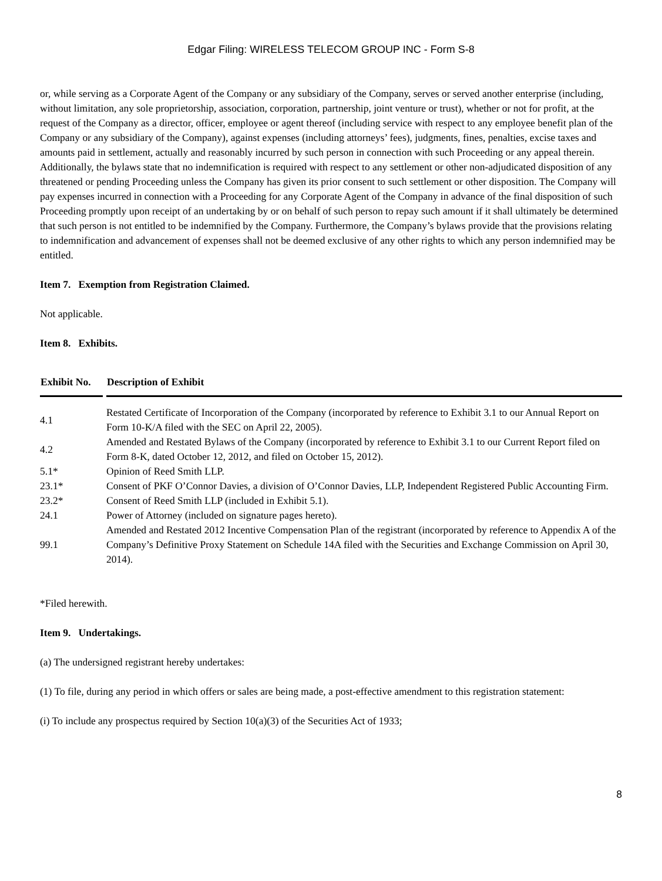Edgar Filing: WIRELESS TELECOM GROUP INC - Form S-8
or, while serving as a Corporate Agent of the Company or any subsidiary of the Company, serves or served another enterprise (including, without limitation, any sole proprietorship, association, corporation, partnership, joint venture or trust), whether or not for profit, at the request of the Company as a director, officer, employee or agent thereof (including service with respect to any employee benefit plan of the Company or any subsidiary of the Company), against expenses (including attorneys’ fees), judgments, fines, penalties, excise taxes and amounts paid in settlement, actually and reasonably incurred by such person in connection with such Proceeding or any appeal therein. Additionally, the bylaws state that no indemnification is required with respect to any settlement or other non-adjudicated disposition of any threatened or pending Proceeding unless the Company has given its prior consent to such settlement or other disposition. The Company will pay expenses incurred in connection with a Proceeding for any Corporate Agent of the Company in advance of the final disposition of such Proceeding promptly upon receipt of an undertaking by or on behalf of such person to repay such amount if it shall ultimately be determined that such person is not entitled to be indemnified by the Company. Furthermore, the Company’s bylaws provide that the provisions relating to indemnification and advancement of expenses shall not be deemed exclusive of any other rights to which any person indemnified may be entitled.
Item 7. Exemption from Registration Claimed.
Not applicable.
Item 8. Exhibits.
| Exhibit No. | Description of Exhibit |
| --- | --- |
| 4.1 | Restated Certificate of Incorporation of the Company (incorporated by reference to Exhibit 3.1 to our Annual Report on Form 10-K/A filed with the SEC on April 22, 2005). |
| 4.2 | Amended and Restated Bylaws of the Company (incorporated by reference to Exhibit 3.1 to our Current Report filed on Form 8-K, dated October 12, 2012, and filed on October 15, 2012). |
| 5.1* | Opinion of Reed Smith LLP. |
| 23.1* | Consent of PKF O’Connor Davies, a division of O’Connor Davies, LLP, Independent Registered Public Accounting Firm. |
| 23.2* | Consent of Reed Smith LLP (included in Exhibit 5.1). |
| 24.1 | Power of Attorney (included on signature pages hereto). |
| 99.1 | Amended and Restated 2012 Incentive Compensation Plan of the registrant (incorporated by reference to Appendix A of the Company’s Definitive Proxy Statement on Schedule 14A filed with the Securities and Exchange Commission on April 30, 2014). |
*Filed herewith.
Item 9. Undertakings.
(a) The undersigned registrant hereby undertakes:
(1) To file, during any period in which offers or sales are being made, a post-effective amendment to this registration statement:
(i) To include any prospectus required by Section 10(a)(3) of the Securities Act of 1933;
8